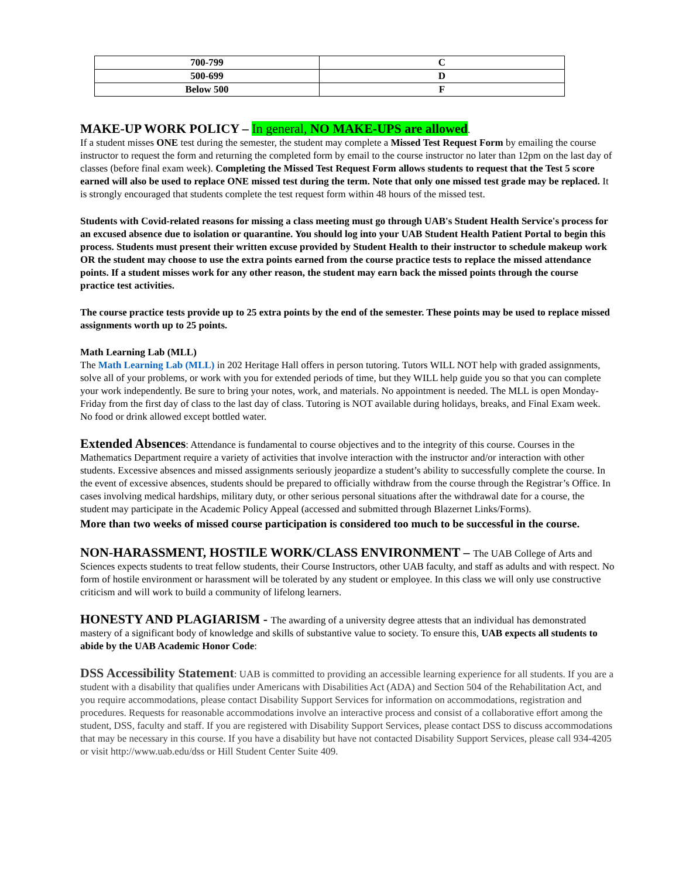| 700-799 | C |
| 500-699 | D |
| Below 500 | F |
MAKE-UP WORK POLICY – In general, NO MAKE-UPS are allowed.
If a student misses ONE test during the semester, the student may complete a Missed Test Request Form by emailing the course instructor to request the form and returning the completed form by email to the course instructor no later than 12pm on the last day of classes (before final exam week). Completing the Missed Test Request Form allows students to request that the Test 5 score earned will also be used to replace ONE missed test during the term. Note that only one missed test grade may be replaced. It is strongly encouraged that students complete the test request form within 48 hours of the missed test.
Students with Covid-related reasons for missing a class meeting must go through UAB's Student Health Service's process for an excused absence due to isolation or quarantine. You should log into your UAB Student Health Patient Portal to begin this process. Students must present their written excuse provided by Student Health to their instructor to schedule makeup work OR the student may choose to use the extra points earned from the course practice tests to replace the missed attendance points. If a student misses work for any other reason, the student may earn back the missed points through the course practice test activities.
The course practice tests provide up to 25 extra points by the end of the semester. These points may be used to replace missed assignments worth up to 25 points.
Math Learning Lab (MLL)
The Math Learning Lab (MLL) in 202 Heritage Hall offers in person tutoring. Tutors WILL NOT help with graded assignments, solve all of your problems, or work with you for extended periods of time, but they WILL help guide you so that you can complete your work independently. Be sure to bring your notes, work, and materials. No appointment is needed. The MLL is open Monday-Friday from the first day of class to the last day of class. Tutoring is NOT available during holidays, breaks, and Final Exam week. No food or drink allowed except bottled water.
Extended Absences: Attendance is fundamental to course objectives and to the integrity of this course. Courses in the Mathematics Department require a variety of activities that involve interaction with the instructor and/or interaction with other students. Excessive absences and missed assignments seriously jeopardize a student’s ability to successfully complete the course. In the event of excessive absences, students should be prepared to officially withdraw from the course through the Registrar’s Office. In cases involving medical hardships, military duty, or other serious personal situations after the withdrawal date for a course, the student may participate in the Academic Policy Appeal (accessed and submitted through Blazernet Links/Forms).
More than two weeks of missed course participation is considered too much to be successful in the course.
NON-HARASSMENT, HOSTILE WORK/CLASS ENVIRONMENT – The UAB College of Arts and Sciences expects students to treat fellow students, their Course Instructors, other UAB faculty, and staff as adults and with respect. No form of hostile environment or harassment will be tolerated by any student or employee. In this class we will only use constructive criticism and will work to build a community of lifelong learners.
HONESTY AND PLAGIARISM - The awarding of a university degree attests that an individual has demonstrated mastery of a significant body of knowledge and skills of substantive value to society. To ensure this, UAB expects all students to abide by the UAB Academic Honor Code:
DSS Accessibility Statement: UAB is committed to providing an accessible learning experience for all students. If you are a student with a disability that qualifies under Americans with Disabilities Act (ADA) and Section 504 of the Rehabilitation Act, and you require accommodations, please contact Disability Support Services for information on accommodations, registration and procedures. Requests for reasonable accommodations involve an interactive process and consist of a collaborative effort among the student, DSS, faculty and staff. If you are registered with Disability Support Services, please contact DSS to discuss accommodations that may be necessary in this course. If you have a disability but have not contacted Disability Support Services, please call 934-4205 or visit http://www.uab.edu/dss or Hill Student Center Suite 409.